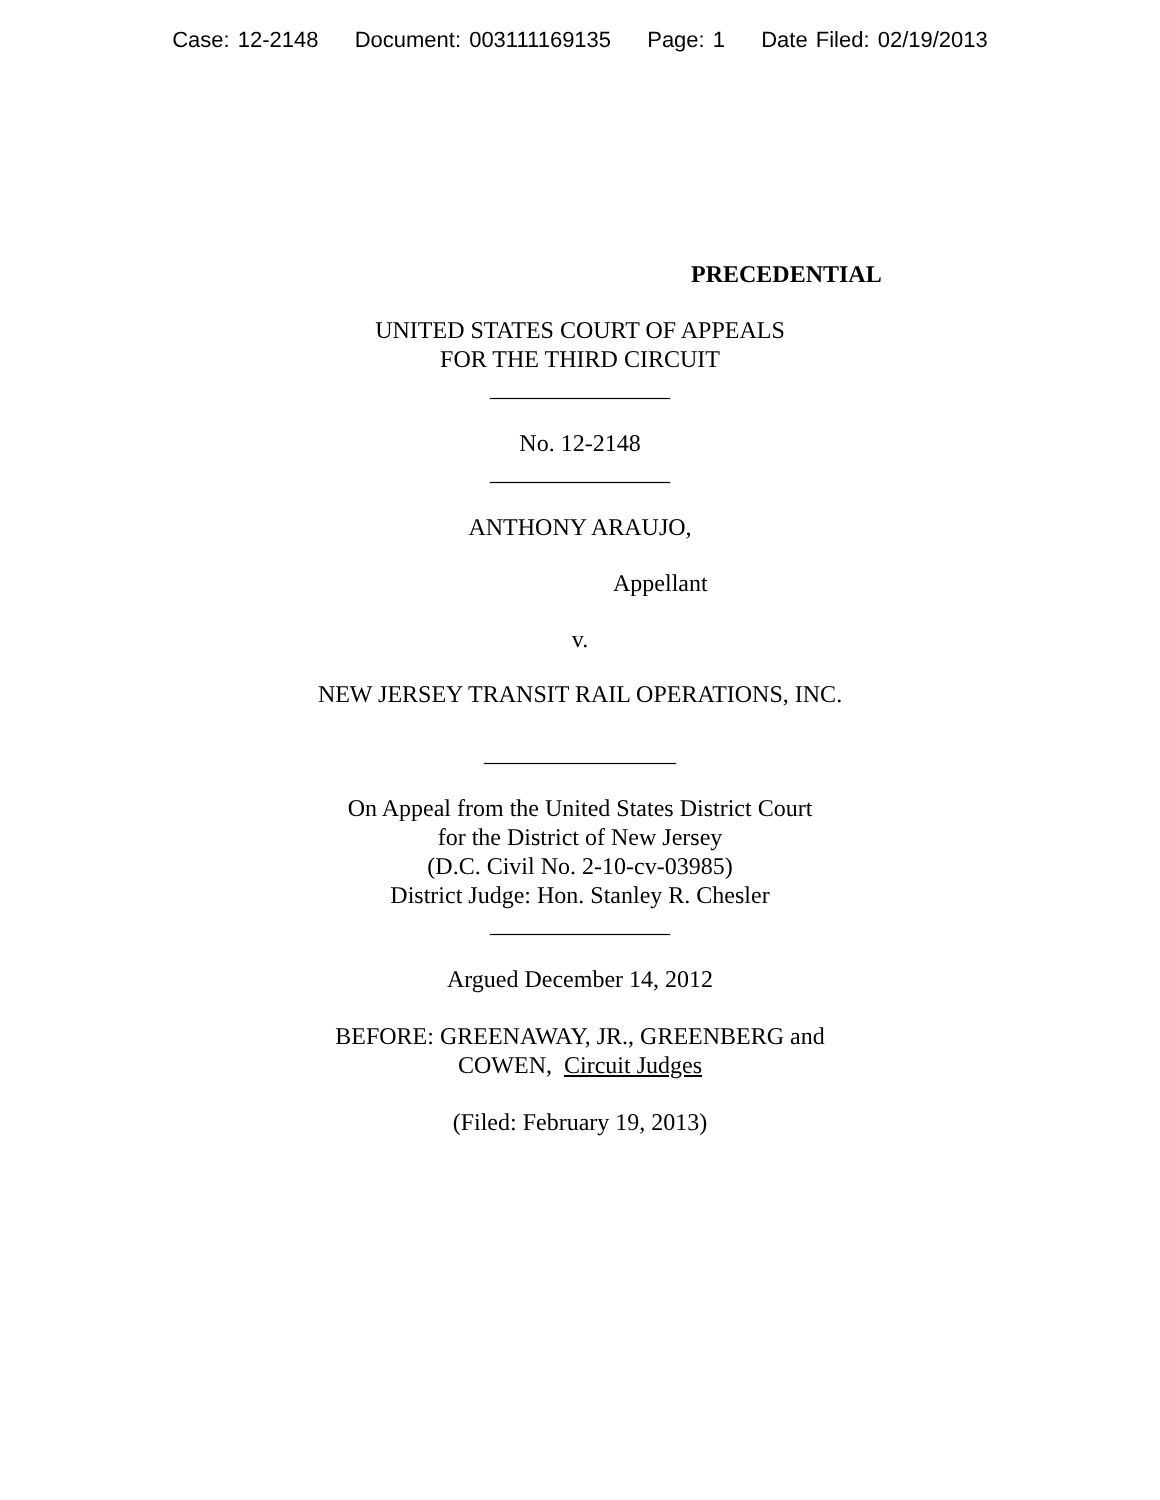Case: 12-2148 Document: 003111169135 Page: 1 Date Filed: 02/19/2013
PRECEDENTIAL
UNITED STATES COURT OF APPEALS
FOR THE THIRD CIRCUIT
_______________
No. 12-2148
_______________
ANTHONY ARAUJO,
Appellant
v.
NEW JERSEY TRANSIT RAIL OPERATIONS, INC.
________________
On Appeal from the United States District Court
for the District of New Jersey
(D.C. Civil No. 2-10-cv-03985)
District Judge: Hon. Stanley R. Chesler
_______________
Argued December 14, 2012
BEFORE: GREENAWAY, JR., GREENBERG and
COWEN, Circuit Judges
(Filed: February 19, 2013)